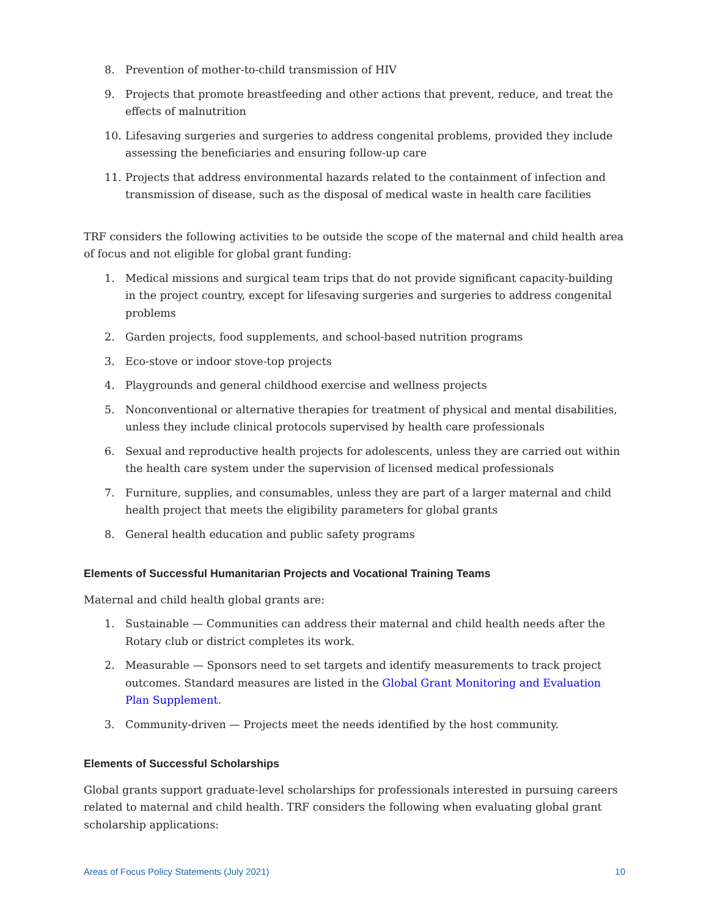8. Prevention of mother-to-child transmission of HIV
9. Projects that promote breastfeeding and other actions that prevent, reduce, and treat the effects of malnutrition
10. Lifesaving surgeries and surgeries to address congenital problems, provided they include assessing the beneficiaries and ensuring follow-up care
11. Projects that address environmental hazards related to the containment of infection and transmission of disease, such as the disposal of medical waste in health care facilities
TRF considers the following activities to be outside the scope of the maternal and child health area of focus and not eligible for global grant funding:
1. Medical missions and surgical team trips that do not provide significant capacity-building in the project country, except for lifesaving surgeries and surgeries to address congenital problems
2. Garden projects, food supplements, and school-based nutrition programs
3. Eco-stove or indoor stove-top projects
4. Playgrounds and general childhood exercise and wellness projects
5. Nonconventional or alternative therapies for treatment of physical and mental disabilities, unless they include clinical protocols supervised by health care professionals
6. Sexual and reproductive health projects for adolescents, unless they are carried out within the health care system under the supervision of licensed medical professionals
7. Furniture, supplies, and consumables, unless they are part of a larger maternal and child health project that meets the eligibility parameters for global grants
8. General health education and public safety programs
Elements of Successful Humanitarian Projects and Vocational Training Teams
Maternal and child health global grants are:
1. Sustainable — Communities can address their maternal and child health needs after the Rotary club or district completes its work.
2. Measurable — Sponsors need to set targets and identify measurements to track project outcomes. Standard measures are listed in the Global Grant Monitoring and Evaluation Plan Supplement.
3. Community-driven — Projects meet the needs identified by the host community.
Elements of Successful Scholarships
Global grants support graduate-level scholarships for professionals interested in pursuing careers related to maternal and child health. TRF considers the following when evaluating global grant scholarship applications:
Areas of Focus Policy Statements (July 2021) 10